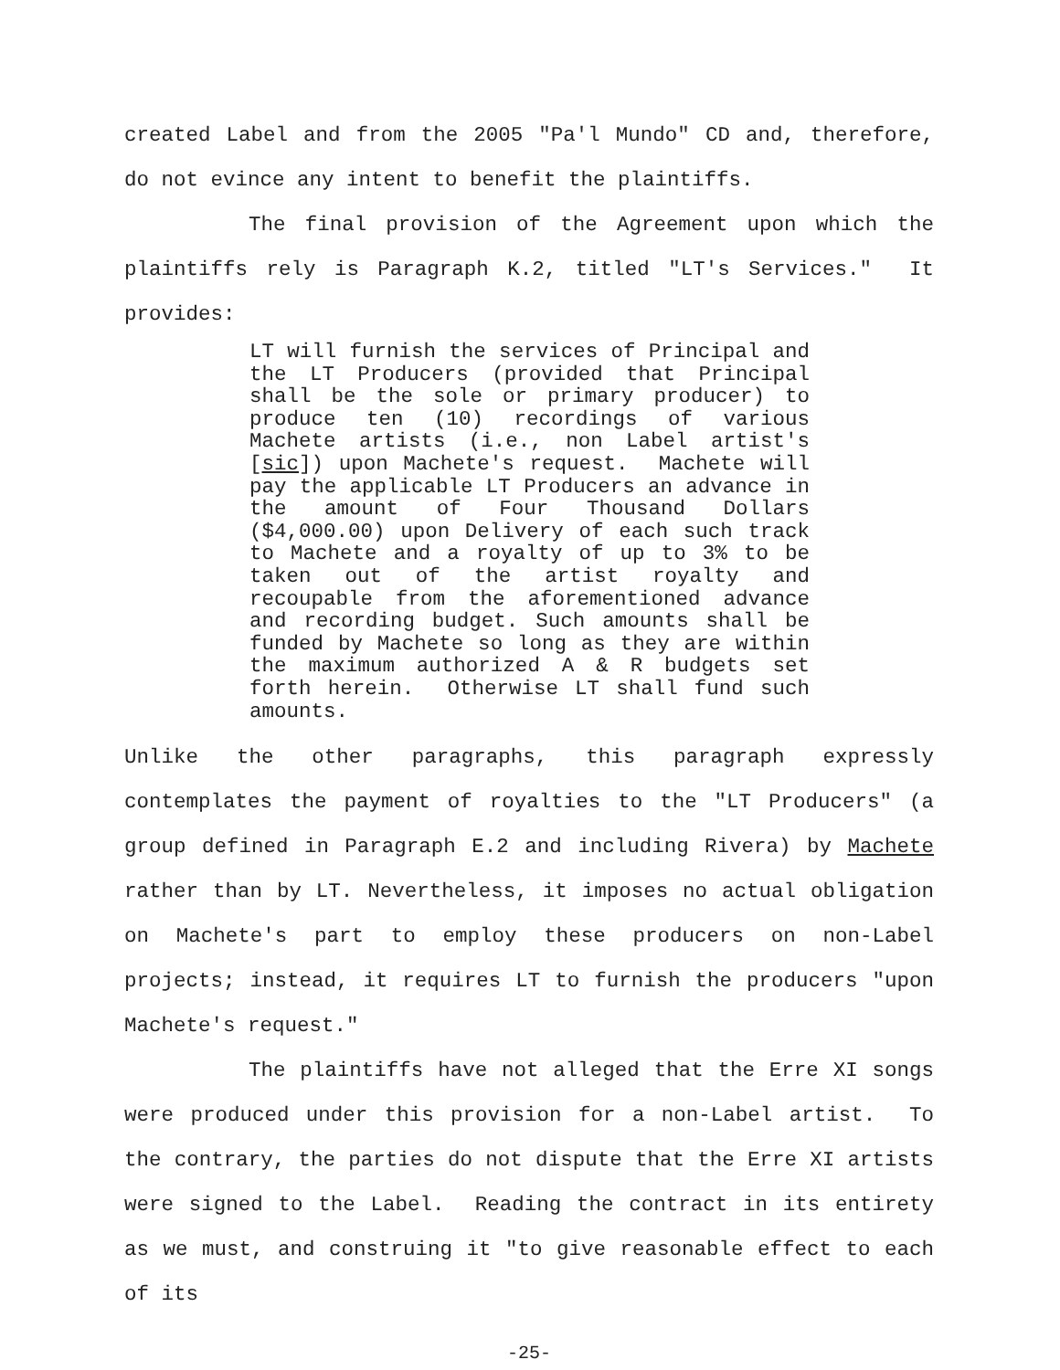created Label and from the 2005 "Pa'l Mundo" CD and, therefore, do not evince any intent to benefit the plaintiffs.
The final provision of the Agreement upon which the plaintiffs rely is Paragraph K.2, titled "LT's Services." It provides:
LT will furnish the services of Principal and the LT Producers (provided that Principal shall be the sole or primary producer) to produce ten (10) recordings of various Machete artists (i.e., non Label artist's [sic]) upon Machete's request. Machete will pay the applicable LT Producers an advance in the amount of Four Thousand Dollars ($4,000.00) upon Delivery of each such track to Machete and a royalty of up to 3% to be taken out of the artist royalty and recoupable from the aforementioned advance and recording budget. Such amounts shall be funded by Machete so long as they are within the maximum authorized A & R budgets set forth herein. Otherwise LT shall fund such amounts.
Unlike the other paragraphs, this paragraph expressly contemplates the payment of royalties to the "LT Producers" (a group defined in Paragraph E.2 and including Rivera) by Machete rather than by LT. Nevertheless, it imposes no actual obligation on Machete's part to employ these producers on non-Label projects; instead, it requires LT to furnish the producers "upon Machete's request."
The plaintiffs have not alleged that the Erre XI songs were produced under this provision for a non-Label artist. To the contrary, the parties do not dispute that the Erre XI artists were signed to the Label. Reading the contract in its entirety as we must, and construing it "to give reasonable effect to each of its
-25-